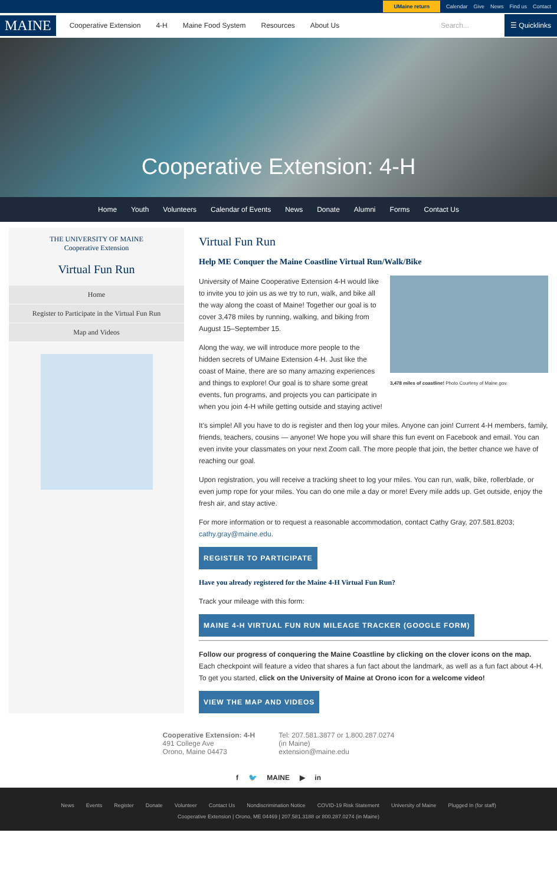UMaine return Calendar Give News Find us Contact
MAINE Cooperative Extension 4-H Maine Food System Resources About Us Search... ☰ Quicklinks
Cooperative Extension: 4-H
Home Youth Volunteers Calendar of Events News Donate Alumni Forms Contact Us
THE UNIVERSITY OF MAINE
Cooperative Extension
Virtual Fun Run
Home
Register to Participate in the Virtual Fun Run
Map and Videos
Virtual Fun Run
Help ME Conquer the Maine Coastline Virtual Run/Walk/Bike
3,478 miles of coastline! Photo Courtesy of Maine.gov.
University of Maine Cooperative Extension 4-H would like to invite you to join us as we try to run, walk, and bike all the way along the coast of Maine! Together our goal is to cover 3,478 miles by running, walking, and biking from August 15–September 15.
Along the way, we will introduce more people to the hidden secrets of UMaine Extension 4-H. Just like the coast of Maine, there are so many amazing experiences and things to explore! Our goal is to share some great events, fun programs, and projects you can participate in when you join 4-H while getting outside and staying active!
It's simple! All you have to do is register and then log your miles. Anyone can join! Current 4-H members, family, friends, teachers, cousins — anyone! We hope you will share this fun event on Facebook and email. You can even invite your classmates on your next Zoom call. The more people that join, the better chance we have of reaching our goal.
Upon registration, you will receive a tracking sheet to log your miles. You can run, walk, bike, rollerblade, or even jump rope for your miles. You can do one mile a day or more! Every mile adds up. Get outside, enjoy the fresh air, and stay active.
For more information or to request a reasonable accommodation, contact Cathy Gray, 207.581.8203; cathy.gray@maine.edu.
REGISTER TO PARTICIPATE
Have you already registered for the Maine 4-H Virtual Fun Run?
Track your mileage with this form:
MAINE 4-H VIRTUAL FUN RUN MILEAGE TRACKER (GOOGLE FORM)
Follow our progress of conquering the Maine Coastline by clicking on the clover icons on the map. Each checkpoint will feature a video that shares a fun fact about the landmark, as well as a fun fact about 4-H. To get you started, click on the University of Maine at Orono icon for a welcome video!
VIEW THE MAP AND VIDEOS
Cooperative Extension: 4-H
491 College Ave
Orono, Maine 04473
Tel: 207.581.3877 or 1.800.287.0274
(in Maine)
extension@maine.edu
f 🐦 MAINE ▶ in
News Events Register Donate Volunteer Contact Us Nondiscrimination Notice COVID-19 Risk Statement University of Maine Plugged In (for staff)
Cooperative Extension | Orono, ME 04469 | 207.581.3188 or 800.287.0274 (in Maine)